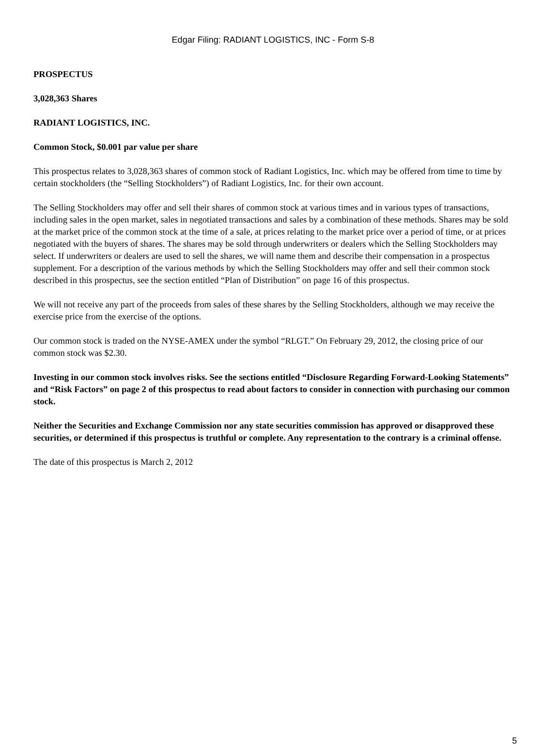Edgar Filing: RADIANT LOGISTICS, INC - Form S-8
PROSPECTUS
3,028,363 Shares
RADIANT LOGISTICS, INC.
Common Stock, $0.001 par value per share
This prospectus relates to 3,028,363 shares of common stock of Radiant Logistics, Inc. which may be offered from time to time by certain stockholders (the “Selling Stockholders”) of Radiant Logistics, Inc. for their own account.
The Selling Stockholders may offer and sell their shares of common stock at various times and in various types of transactions, including sales in the open market, sales in negotiated transactions and sales by a combination of these methods. Shares may be sold at the market price of the common stock at the time of a sale, at prices relating to the market price over a period of time, or at prices negotiated with the buyers of shares. The shares may be sold through underwriters or dealers which the Selling Stockholders may select. If underwriters or dealers are used to sell the shares, we will name them and describe their compensation in a prospectus supplement. For a description of the various methods by which the Selling Stockholders may offer and sell their common stock described in this prospectus, see the section entitled “Plan of Distribution” on page 16 of this prospectus.
We will not receive any part of the proceeds from sales of these shares by the Selling Stockholders, although we may receive the exercise price from the exercise of the options.
Our common stock is traded on the NYSE-AMEX under the symbol “RLGT.” On February 29, 2012, the closing price of our common stock was $2.30.
Investing in our common stock involves risks. See the sections entitled “Disclosure Regarding Forward-Looking Statements” and “Risk Factors” on page 2 of this prospectus to read about factors to consider in connection with purchasing our common stock.
Neither the Securities and Exchange Commission nor any state securities commission has approved or disapproved these securities, or determined if this prospectus is truthful or complete. Any representation to the contrary is a criminal offense.
The date of this prospectus is March 2, 2012
5